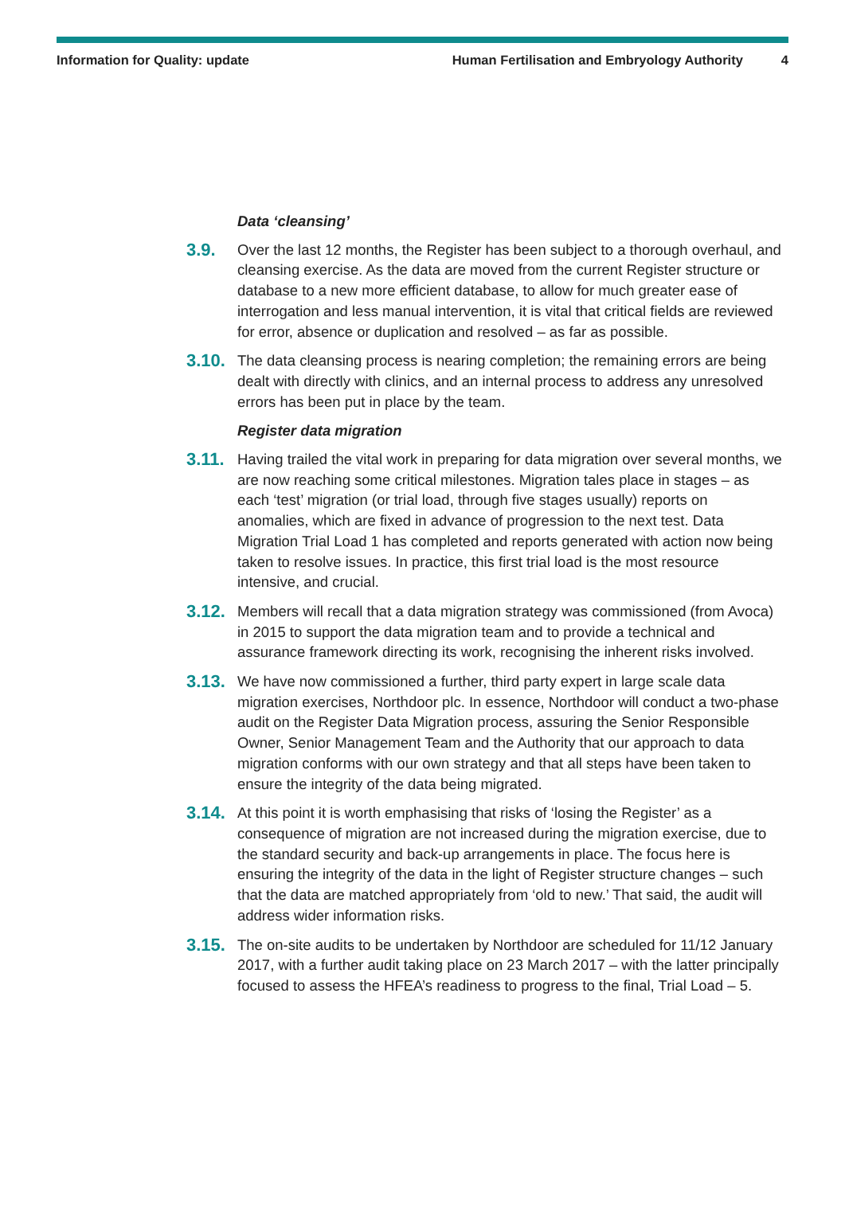Information for Quality: update Human Fertilisation and Embryology Authority 4
Data ‘cleansing’
3.9. Over the last 12 months, the Register has been subject to a thorough overhaul, and cleansing exercise. As the data are moved from the current Register structure or database to a new more efficient database, to allow for much greater ease of interrogation and less manual intervention, it is vital that critical fields are reviewed for error, absence or duplication and resolved – as far as possible.
3.10. The data cleansing process is nearing completion; the remaining errors are being dealt with directly with clinics, and an internal process to address any unresolved errors has been put in place by the team.
Register data migration
3.11. Having trailed the vital work in preparing for data migration over several months, we are now reaching some critical milestones. Migration tales place in stages – as each ‘test’ migration (or trial load, through five stages usually) reports on anomalies, which are fixed in advance of progression to the next test. Data Migration Trial Load 1 has completed and reports generated with action now being taken to resolve issues. In practice, this first trial load is the most resource intensive, and crucial.
3.12. Members will recall that a data migration strategy was commissioned (from Avoca) in 2015 to support the data migration team and to provide a technical and assurance framework directing its work, recognising the inherent risks involved.
3.13. We have now commissioned a further, third party expert in large scale data migration exercises, Northdoor plc. In essence, Northdoor will conduct a two-phase audit on the Register Data Migration process, assuring the Senior Responsible Owner, Senior Management Team and the Authority that our approach to data migration conforms with our own strategy and that all steps have been taken to ensure the integrity of the data being migrated.
3.14. At this point it is worth emphasising that risks of ‘losing the Register’ as a consequence of migration are not increased during the migration exercise, due to the standard security and back-up arrangements in place. The focus here is ensuring the integrity of the data in the light of Register structure changes – such that the data are matched appropriately from ‘old to new.’ That said, the audit will address wider information risks.
3.15. The on-site audits to be undertaken by Northdoor are scheduled for 11/12 January 2017, with a further audit taking place on 23 March 2017 – with the latter principally focused to assess the HFEA’s readiness to progress to the final, Trial Load – 5.